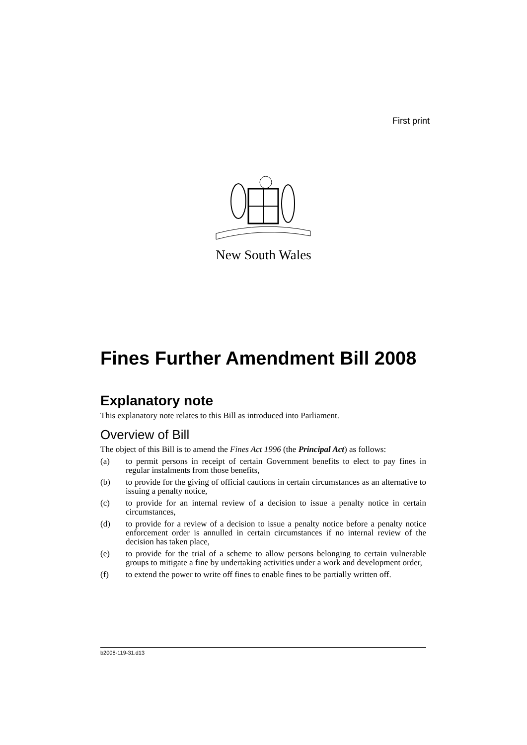First print
New South Wales
Fines Further Amendment Bill 2008
Explanatory note
This explanatory note relates to this Bill as introduced into Parliament.
Overview of Bill
The object of this Bill is to amend the Fines Act 1996 (the Principal Act) as follows:
(a) to permit persons in receipt of certain Government benefits to elect to pay fines in regular instalments from those benefits,
(b) to provide for the giving of official cautions in certain circumstances as an alternative to issuing a penalty notice,
(c) to provide for an internal review of a decision to issue a penalty notice in certain circumstances,
(d) to provide for a review of a decision to issue a penalty notice before a penalty notice enforcement order is annulled in certain circumstances if no internal review of the decision has taken place,
(e) to provide for the trial of a scheme to allow persons belonging to certain vulnerable groups to mitigate a fine by undertaking activities under a work and development order,
(f) to extend the power to write off fines to enable fines to be partially written off.
b2008-119-31.d13